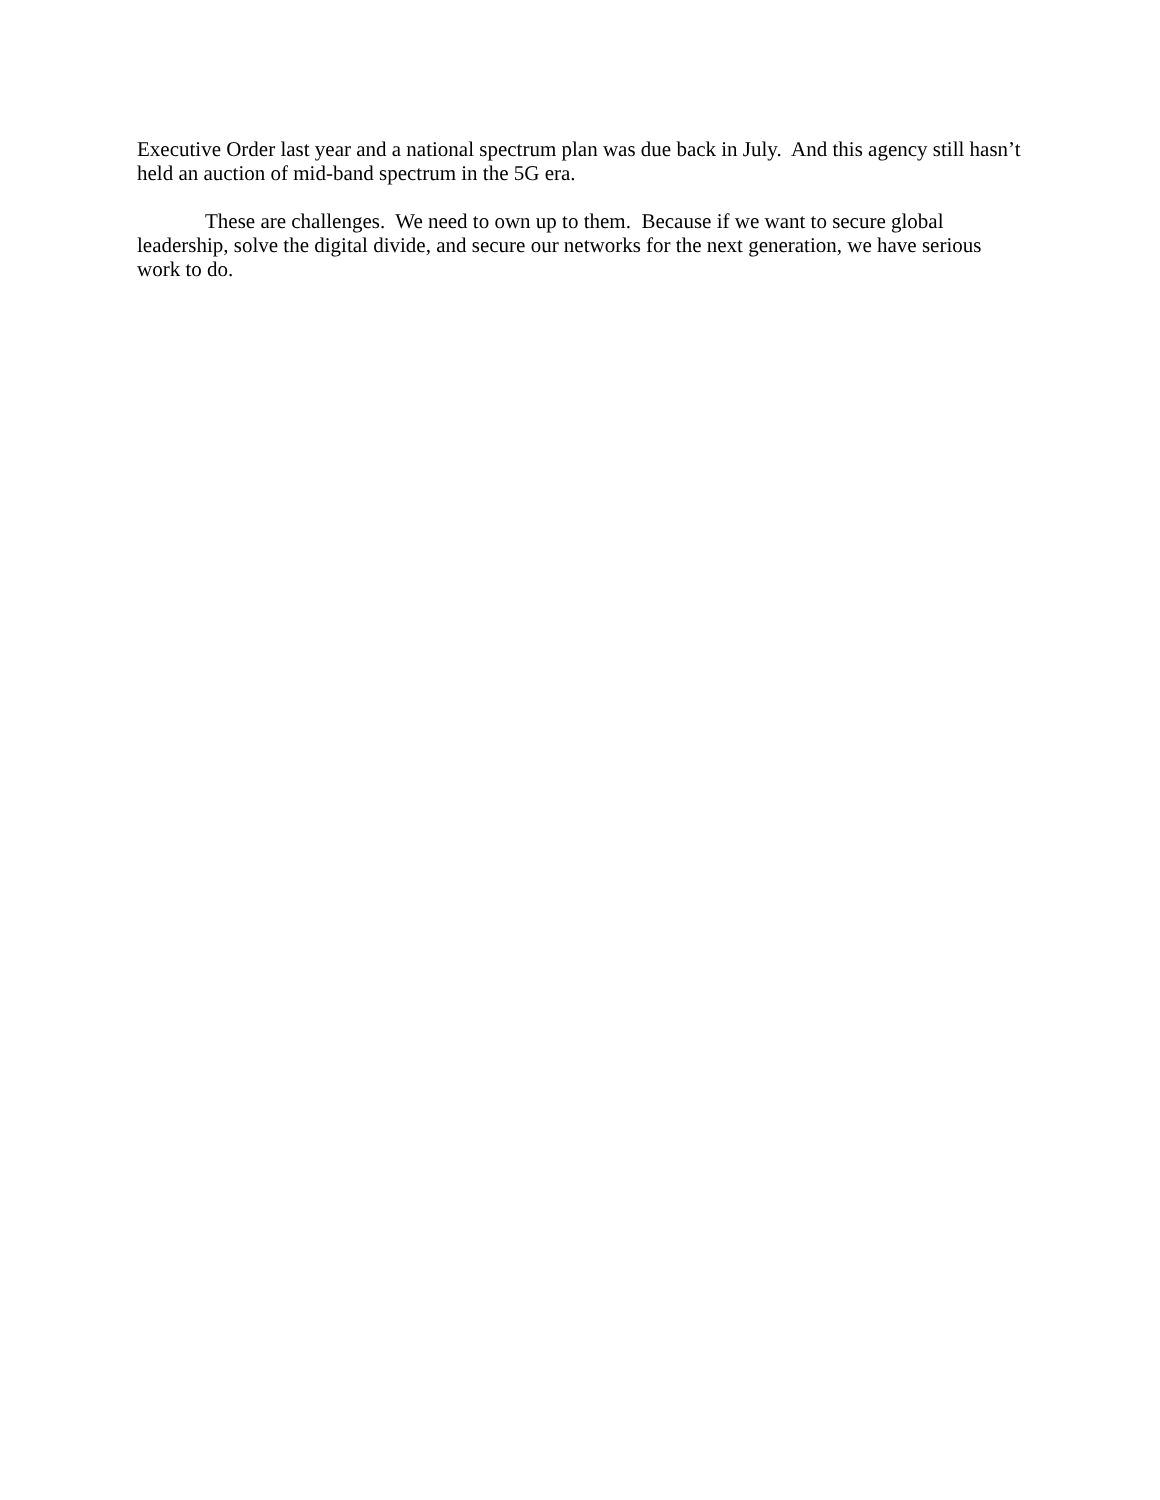Executive Order last year and a national spectrum plan was due back in July. And this agency still hasn’t held an auction of mid-band spectrum in the 5G era.
These are challenges. We need to own up to them. Because if we want to secure global leadership, solve the digital divide, and secure our networks for the next generation, we have serious work to do.